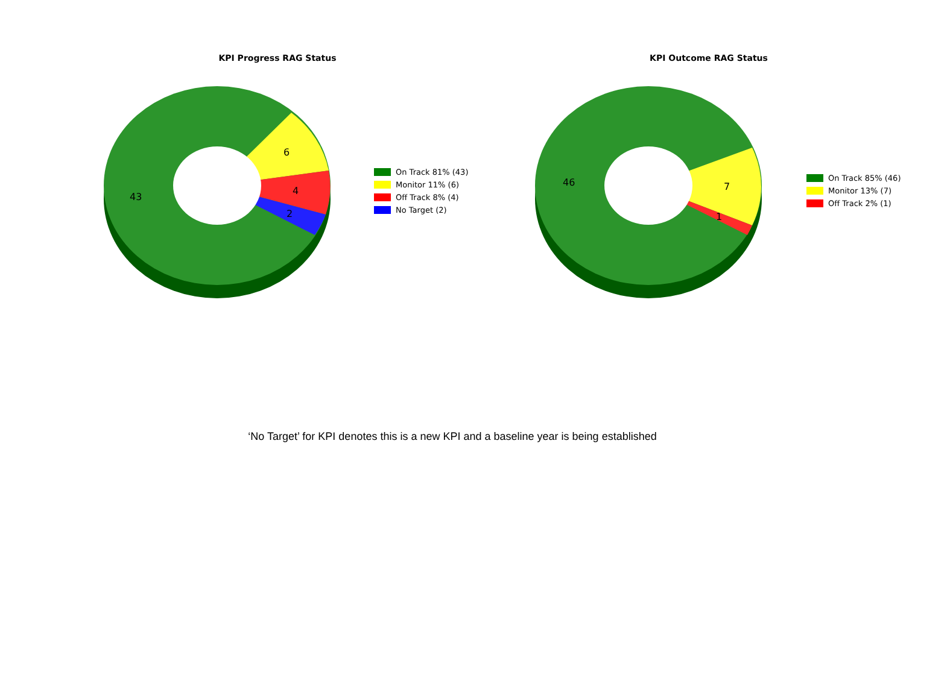KPI Progress RAG Status
6
4
2
43
On Track 81% (43)
Monitor 11% (6)
Off Track 8% (4)
No Target (2)
KPI Outcome RAG Status
7
1
46
On Track 85% (46)
Monitor 13% (7)
Off Track 2% (1)
‘No Target’ for KPI denotes this is a new KPI and a baseline year is being established